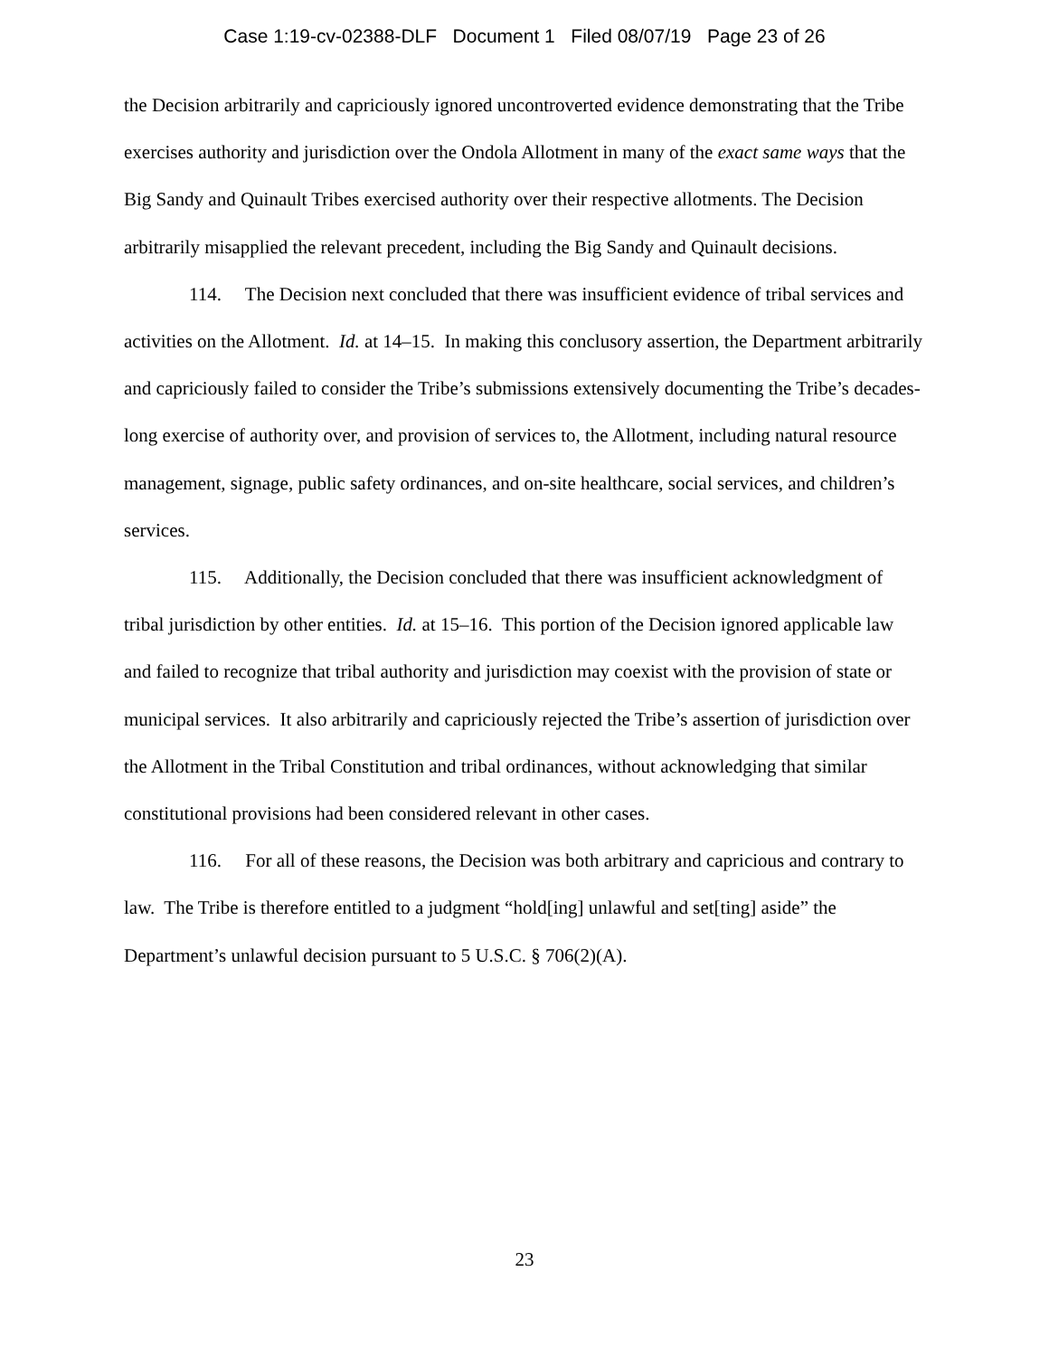Case 1:19-cv-02388-DLF Document 1 Filed 08/07/19 Page 23 of 26
the Decision arbitrarily and capriciously ignored uncontroverted evidence demonstrating that the Tribe exercises authority and jurisdiction over the Ondola Allotment in many of the exact same ways that the Big Sandy and Quinault Tribes exercised authority over their respective allotments. The Decision arbitrarily misapplied the relevant precedent, including the Big Sandy and Quinault decisions.
114. The Decision next concluded that there was insufficient evidence of tribal services and activities on the Allotment. Id. at 14–15. In making this conclusory assertion, the Department arbitrarily and capriciously failed to consider the Tribe’s submissions extensively documenting the Tribe’s decades-long exercise of authority over, and provision of services to, the Allotment, including natural resource management, signage, public safety ordinances, and on-site healthcare, social services, and children’s services.
115. Additionally, the Decision concluded that there was insufficient acknowledgment of tribal jurisdiction by other entities. Id. at 15–16. This portion of the Decision ignored applicable law and failed to recognize that tribal authority and jurisdiction may coexist with the provision of state or municipal services. It also arbitrarily and capriciously rejected the Tribe’s assertion of jurisdiction over the Allotment in the Tribal Constitution and tribal ordinances, without acknowledging that similar constitutional provisions had been considered relevant in other cases.
116. For all of these reasons, the Decision was both arbitrary and capricious and contrary to law. The Tribe is therefore entitled to a judgment “hold[ing] unlawful and set[ting] aside” the Department’s unlawful decision pursuant to 5 U.S.C. § 706(2)(A).
23